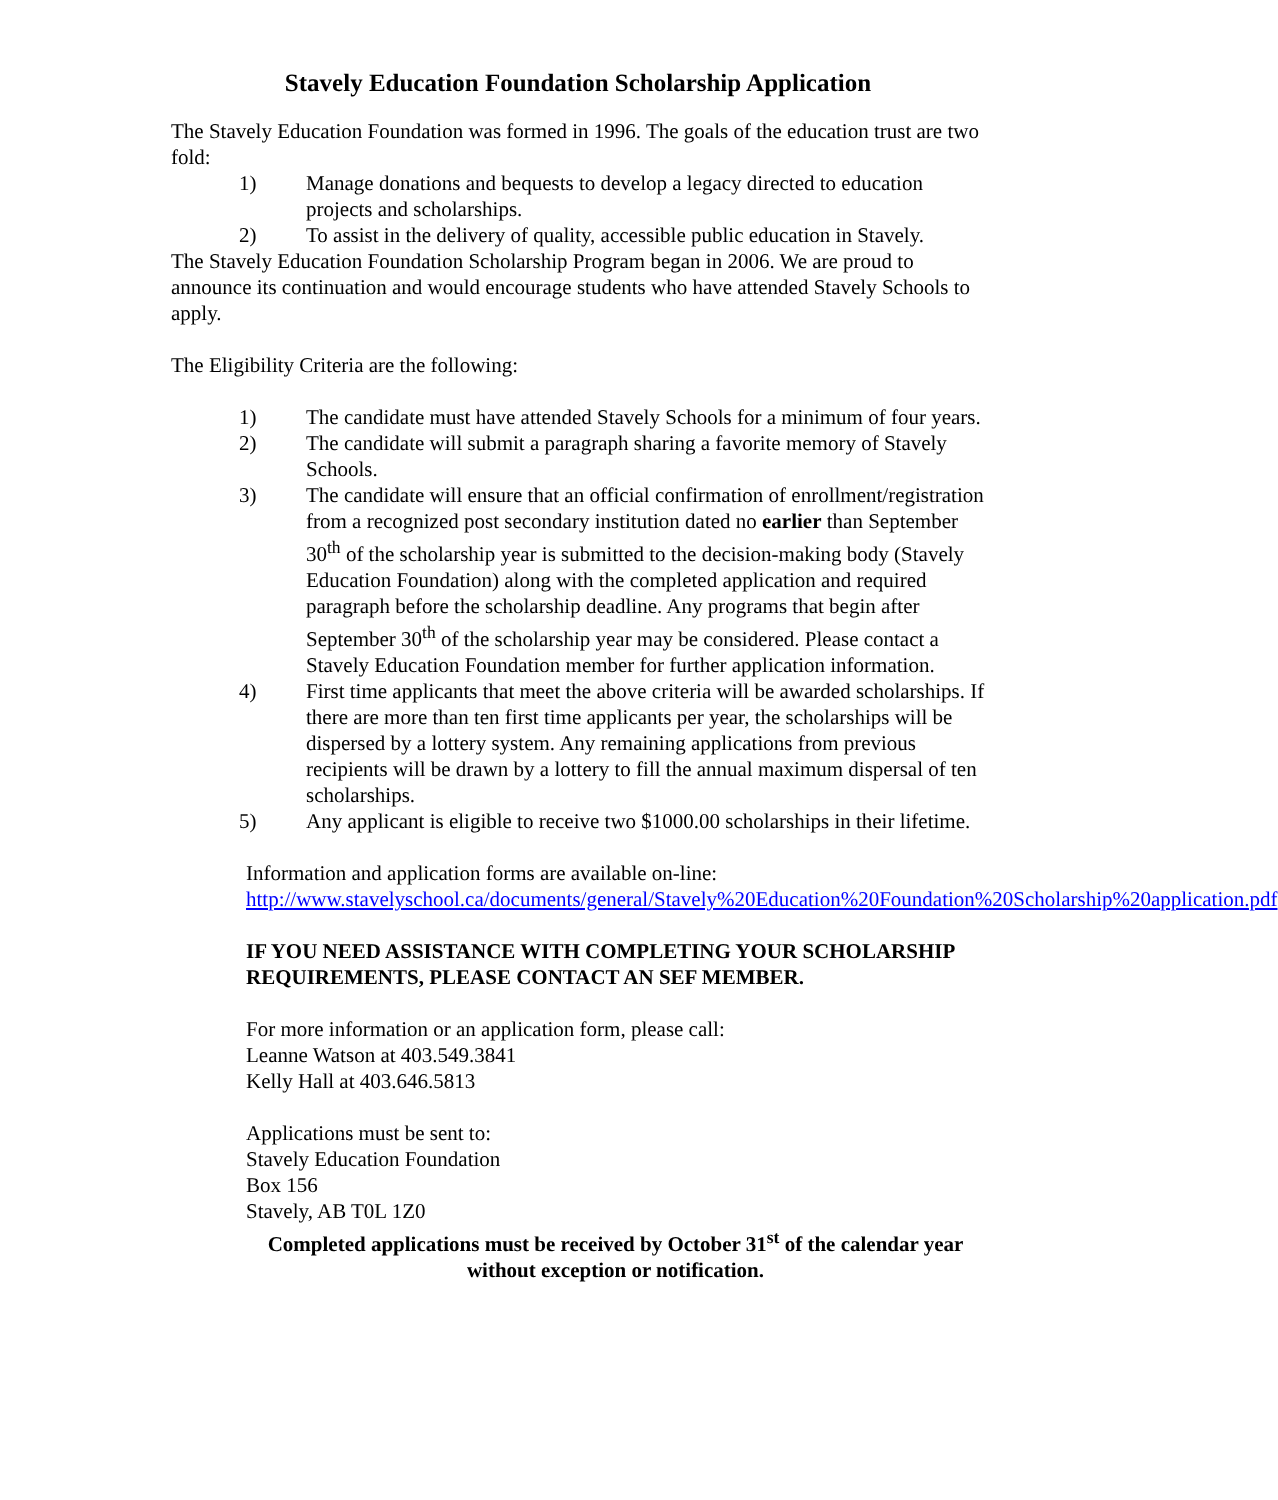Stavely Education Foundation Scholarship Application
The Stavely Education Foundation was formed in 1996. The goals of the education trust are two fold:
1) Manage donations and bequests to develop a legacy directed to education projects and scholarships.
2) To assist in the delivery of quality, accessible public education in Stavely.
The Stavely Education Foundation Scholarship Program began in 2006. We are proud to announce its continuation and would encourage students who have attended Stavely Schools to apply.
The Eligibility Criteria are the following:
1) The candidate must have attended Stavely Schools for a minimum of four years.
2) The candidate will submit a paragraph sharing a favorite memory of Stavely Schools.
3) The candidate will ensure that an official confirmation of enrollment/registration from a recognized post secondary institution dated no earlier than September 30<sup>th</sup> of the scholarship year is submitted to the decision-making body (Stavely Education Foundation) along with the completed application and required paragraph before the scholarship deadline. Any programs that begin after September 30<sup>th</sup> of the scholarship year may be considered. Please contact a Stavely Education Foundation member for further application information.
4) First time applicants that meet the above criteria will be awarded scholarships. If there are more than ten first time applicants per year, the scholarships will be dispersed by a lottery system. Any remaining applications from previous recipients will be drawn by a lottery to fill the annual maximum dispersal of ten scholarships.
5) Any applicant is eligible to receive two $1000.00 scholarships in their lifetime.
Information and application forms are available on-line:
http://www.stavelyschool.ca/documents/general/Stavely%20Education%20Foundation%20Scholarship%20application.pdf
IF YOU NEED ASSISTANCE WITH COMPLETING YOUR SCHOLARSHIP REQUIREMENTS, PLEASE CONTACT AN SEF MEMBER.
For more information or an application form, please call:
Leanne Watson at 403.549.3841
Kelly Hall at 403.646.5813
Applications must be sent to:
Stavely Education Foundation
Box 156
Stavely, AB T0L 1Z0
Completed applications must be received by October 31<sup>st</sup> of the calendar year without exception or notification.